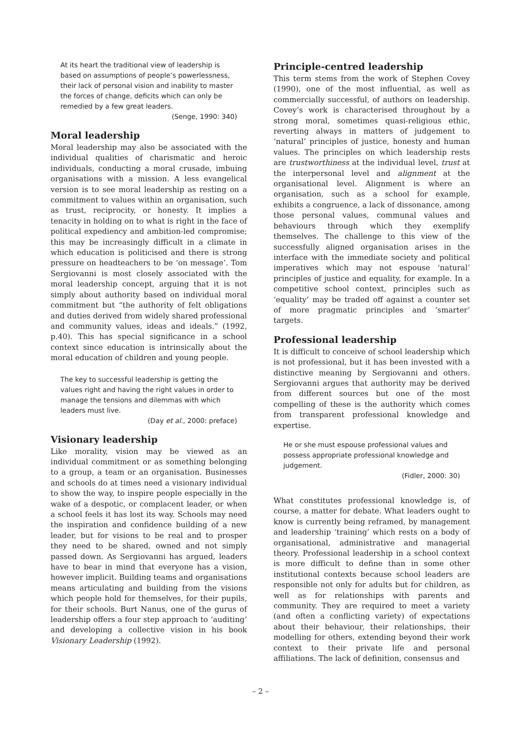At its heart the traditional view of leadership is based on assumptions of people’s powerlessness, their lack of personal vision and inability to master the forces of change, deficits which can only be remedied by a few great leaders.
(Senge, 1990: 340)
Moral leadership
Moral leadership may also be associated with the individual qualities of charismatic and heroic individuals, conducting a moral crusade, imbuing organisations with a mission. A less evangelical version is to see moral leadership as resting on a commitment to values within an organisation, such as trust, reciprocity, or honesty. It implies a tenacity in holding on to what is right in the face of political expediency and ambition-led compromise; this may be increasingly difficult in a climate in which education is politicised and there is strong pressure on headteachers to be ‘on message’. Tom Sergiovanni is most closely associated with the moral leadership concept, arguing that it is not simply about authority based on individual moral commitment but “the authority of felt obligations and duties derived from widely shared professional and community values, ideas and ideals.” (1992, p.40). This has special significance in a school context since education is intrinsically about the moral education of children and young people.
The key to successful leadership is getting the values right and having the right values in order to manage the tensions and dilemmas with which leaders must live.
(Day et al., 2000: preface)
Visionary leadership
Like morality, vision may be viewed as an individual commitment or as something belonging to a group, a team or an organisation. Businesses and schools do at times need a visionary individual to show the way, to inspire people especially in the wake of a despotic, or complacent leader, or when a school feels it has lost its way. Schools may need the inspiration and confidence building of a new leader, but for visions to be real and to prosper they need to be shared, owned and not simply passed down. As Sergiovanni has argued, leaders have to bear in mind that everyone has a vision, however implicit. Building teams and organisations means articulating and building from the visions which people hold for themselves, for their pupils, for their schools. Burt Nanus, one of the gurus of leadership offers a four step approach to ‘auditing’ and developing a collective vision in his book Visionary Leadership (1992).
Principle-centred leadership
This term stems from the work of Stephen Covey (1990), one of the most influential, as well as commercially successful, of authors on leadership. Covey’s work is characterised throughout by a strong moral, sometimes quasi-religious ethic, reverting always in matters of judgement to ‘natural’ principles of justice, honesty and human values. The principles on which leadership rests are trustworthiness at the individual level, trust at the interpersonal level and alignment at the organisational level. Alignment is where an organisation, such as a school for example, exhibits a congruence, a lack of dissonance, among those personal values, communal values and behaviours through which they exemplify themselves. The challenge to this view of the successfully aligned organisation arises in the interface with the immediate society and political imperatives which may not espouse ‘natural’ principles of justice and equality, for example. In a competitive school context, principles such as ‘equality’ may be traded off against a counter set of more pragmatic principles and ‘smarter’ targets.
Professional leadership
It is difficult to conceive of school leadership which is not professional, but it has been invested with a distinctive meaning by Sergiovanni and others. Sergiovanni argues that authority may be derived from different sources but one of the most compelling of these is the authority which comes from transparent professional knowledge and expertise.
He or she must espouse professional values and possess appropriate professional knowledge and judgement.
(Fidler, 2000: 30)
What constitutes professional knowledge is, of course, a matter for debate. What leaders ought to know is currently being reframed, by management and leadership ‘training’ which rests on a body of organisational, administrative and managerial theory. Professional leadership in a school context is more difficult to define than in some other institutional contexts because school leaders are responsible not only for adults but for children, as well as for relationships with parents and community. They are required to meet a variety (and often a conflicting variety) of expectations about their behaviour, their relationships, their modelling for others, extending beyond their work context to their private life and personal affiliations. The lack of definition, consensus and
– 2 –